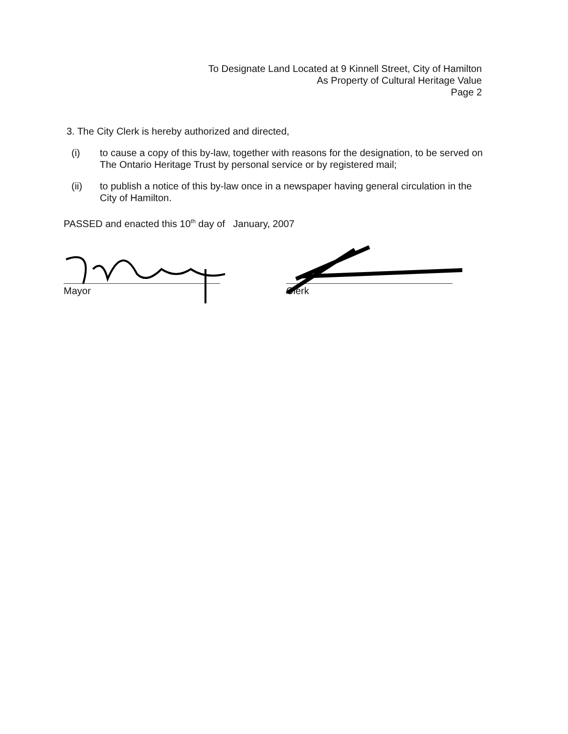To Designate Land Located at 9 Kinnell Street, City of Hamilton
As Property of Cultural Heritage Value
Page 2
3. The City Clerk is hereby authorized and directed,
(i) to cause a copy of this by-law, together with reasons for the designation, to be served on The Ontario Heritage Trust by personal service or by registered mail;
(ii) to publish a notice of this by-law once in a newspaper having general circulation in the City of Hamilton.
PASSED and enacted this 10<sup>th</sup> day of January, 2007
Mayor Clerk